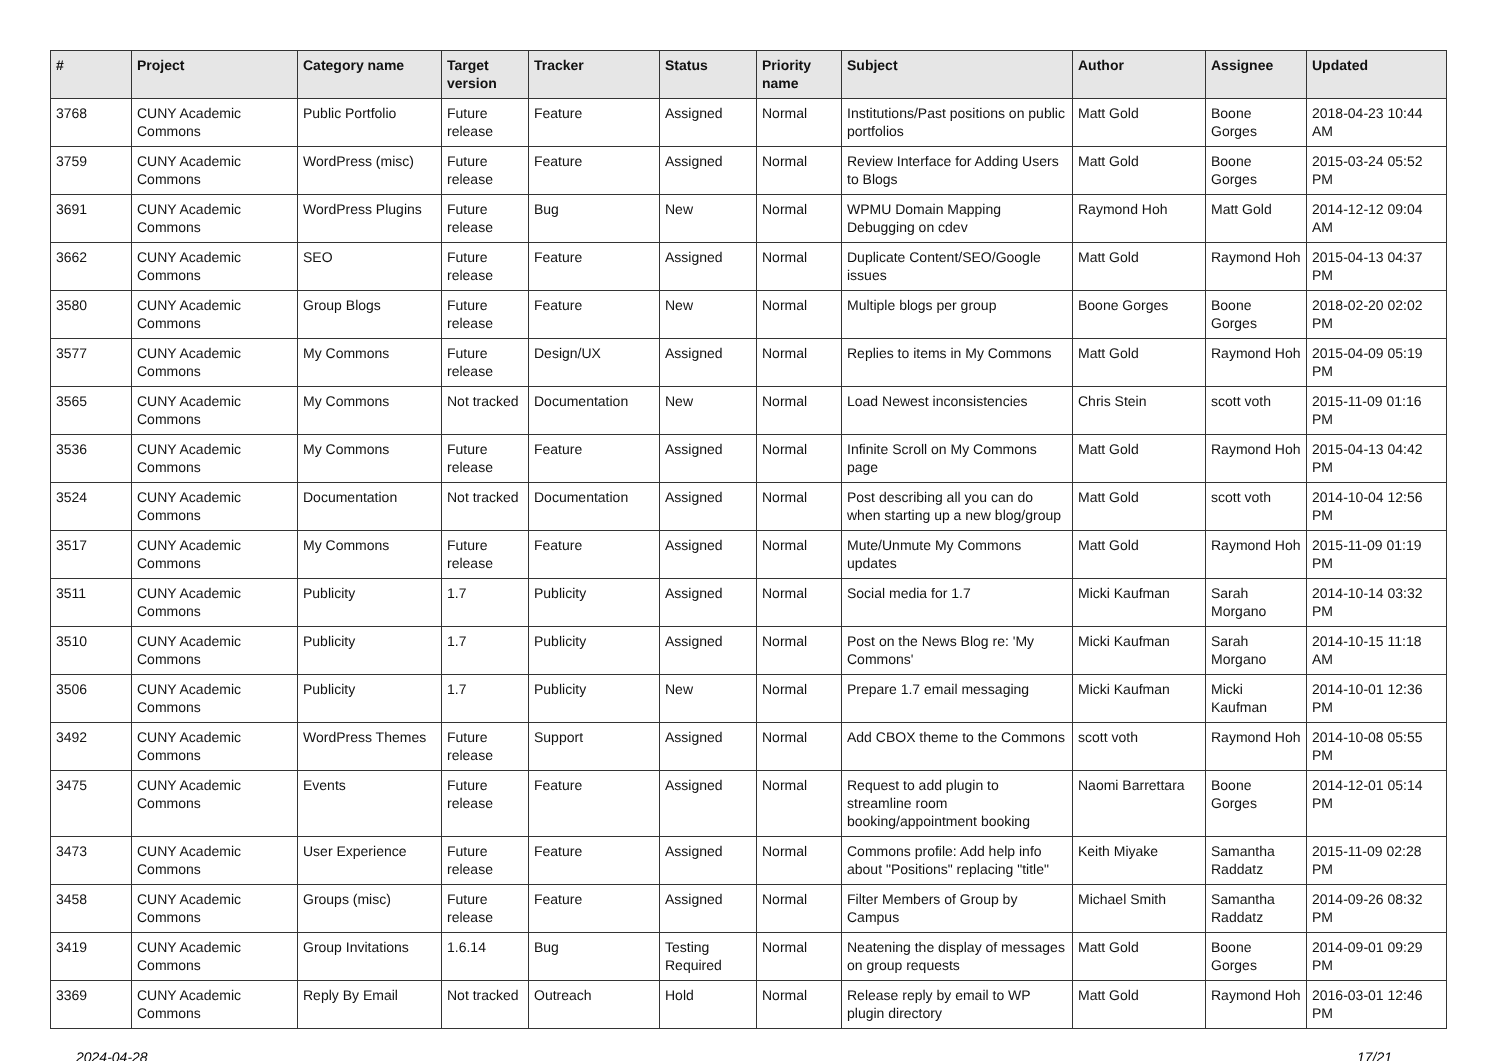| # | Project | Category name | Target version | Tracker | Status | Priority name | Subject | Author | Assignee | Updated |
| --- | --- | --- | --- | --- | --- | --- | --- | --- | --- | --- |
| 3768 | CUNY Academic Commons | Public Portfolio | Future release | Feature | Assigned | Normal | Institutions/Past positions on public portfolios | Matt Gold | Boone Gorges | 2018-04-23 10:44 AM |
| 3759 | CUNY Academic Commons | WordPress (misc) | Future release | Feature | Assigned | Normal | Review Interface for Adding Users to Blogs | Matt Gold | Boone Gorges | 2015-03-24 05:52 PM |
| 3691 | CUNY Academic Commons | WordPress Plugins | Future release | Bug | New | Normal | WPMU Domain Mapping Debugging on cdev | Raymond Hoh | Matt Gold | 2014-12-12 09:04 AM |
| 3662 | CUNY Academic Commons | SEO | Future release | Feature | Assigned | Normal | Duplicate Content/SEO/Google issues | Matt Gold | Raymond Hoh | 2015-04-13 04:37 PM |
| 3580 | CUNY Academic Commons | Group Blogs | Future release | Feature | New | Normal | Multiple blogs per group | Boone Gorges | Boone Gorges | 2018-02-20 02:02 PM |
| 3577 | CUNY Academic Commons | My Commons | Future release | Design/UX | Assigned | Normal | Replies to items in My Commons | Matt Gold | Raymond Hoh | 2015-04-09 05:19 PM |
| 3565 | CUNY Academic Commons | My Commons | Not tracked | Documentation | New | Normal | Load Newest inconsistencies | Chris Stein | scott voth | 2015-11-09 01:16 PM |
| 3536 | CUNY Academic Commons | My Commons | Future release | Feature | Assigned | Normal | Infinite Scroll on My Commons page | Matt Gold | Raymond Hoh | 2015-04-13 04:42 PM |
| 3524 | CUNY Academic Commons | Documentation | Not tracked | Documentation | Assigned | Normal | Post describing all you can do when starting up a new blog/group | Matt Gold | scott voth | 2014-10-04 12:56 PM |
| 3517 | CUNY Academic Commons | My Commons | Future release | Feature | Assigned | Normal | Mute/Unmute My Commons updates | Matt Gold | Raymond Hoh | 2015-11-09 01:19 PM |
| 3511 | CUNY Academic Commons | Publicity | 1.7 | Publicity | Assigned | Normal | Social media for 1.7 | Micki Kaufman | Sarah Morgano | 2014-10-14 03:32 PM |
| 3510 | CUNY Academic Commons | Publicity | 1.7 | Publicity | Assigned | Normal | Post on the News Blog re: 'My Commons' | Micki Kaufman | Sarah Morgano | 2014-10-15 11:18 AM |
| 3506 | CUNY Academic Commons | Publicity | 1.7 | Publicity | New | Normal | Prepare 1.7 email messaging | Micki Kaufman | Micki Kaufman | 2014-10-01 12:36 PM |
| 3492 | CUNY Academic Commons | WordPress Themes | Future release | Support | Assigned | Normal | Add CBOX theme to the Commons | scott voth | Raymond Hoh | 2014-10-08 05:55 PM |
| 3475 | CUNY Academic Commons | Events | Future release | Feature | Assigned | Normal | Request to add plugin to streamline room booking/appointment booking | Naomi Barrettara | Boone Gorges | 2014-12-01 05:14 PM |
| 3473 | CUNY Academic Commons | User Experience | Future release | Feature | Assigned | Normal | Commons profile: Add help info about "Positions" replacing "title" | Keith Miyake | Samantha Raddatz | 2015-11-09 02:28 PM |
| 3458 | CUNY Academic Commons | Groups (misc) | Future release | Feature | Assigned | Normal | Filter Members of Group by Campus | Michael Smith | Samantha Raddatz | 2014-09-26 08:32 PM |
| 3419 | CUNY Academic Commons | Group Invitations | 1.6.14 | Bug | Testing Required | Normal | Neatening the display of messages on group requests | Matt Gold | Boone Gorges | 2014-09-01 09:29 PM |
| 3369 | CUNY Academic Commons | Reply By Email | Not tracked | Outreach | Hold | Normal | Release reply by email to WP plugin directory | Matt Gold | Raymond Hoh | 2016-03-01 12:46 PM |
2024-04-28 17/21